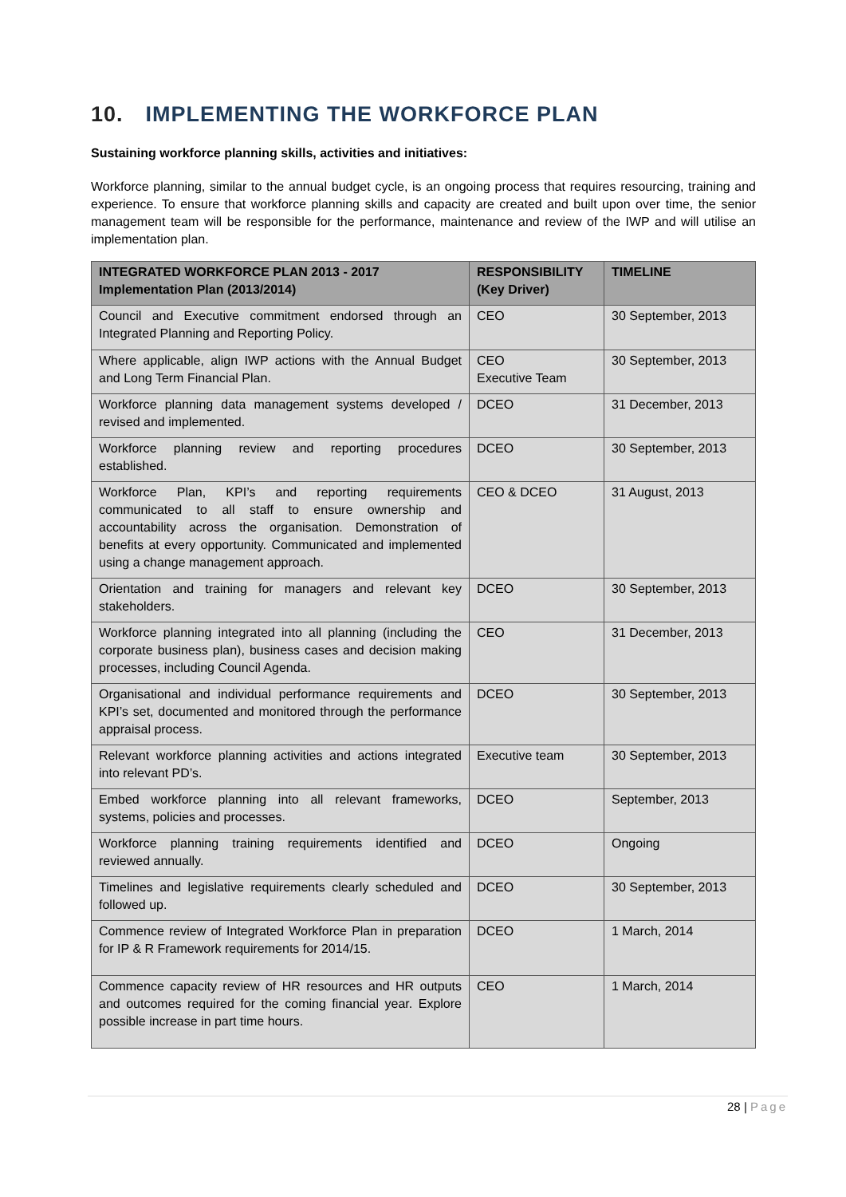10. IMPLEMENTING THE WORKFORCE PLAN
Sustaining workforce planning skills, activities and initiatives:
Workforce planning, similar to the annual budget cycle, is an ongoing process that requires resourcing, training and experience. To ensure that workforce planning skills and capacity are created and built upon over time, the senior management team will be responsible for the performance, maintenance and review of the IWP and will utilise an implementation plan.
| INTEGRATED WORKFORCE PLAN 2013 - 2017 Implementation Plan (2013/2014) | RESPONSIBILITY (Key Driver) | TIMELINE |
| --- | --- | --- |
| Council and Executive commitment endorsed through an Integrated Planning and Reporting Policy. | CEO | 30 September, 2013 |
| Where applicable, align IWP actions with the Annual Budget and Long Term Financial Plan. | CEO Executive Team | 30 September, 2013 |
| Workforce planning data management systems developed / revised and implemented. | DCEO | 31 December, 2013 |
| Workforce planning review and reporting procedures established. | DCEO | 30 September, 2013 |
| Workforce Plan, KPI’s and reporting requirements communicated to all staff to ensure ownership and accountability across the organisation. Demonstration of benefits at every opportunity. Communicated and implemented using a change management approach. | CEO & DCEO | 31 August, 2013 |
| Orientation and training for managers and relevant key stakeholders. | DCEO | 30 September, 2013 |
| Workforce planning integrated into all planning (including the corporate business plan), business cases and decision making processes, including Council Agenda. | CEO | 31 December, 2013 |
| Organisational and individual performance requirements and KPI’s set, documented and monitored through the performance appraisal process. | DCEO | 30 September, 2013 |
| Relevant workforce planning activities and actions integrated into relevant PD’s. | Executive team | 30 September, 2013 |
| Embed workforce planning into all relevant frameworks, systems, policies and processes. | DCEO | September, 2013 |
| Workforce planning training requirements identified and reviewed annually. | DCEO | Ongoing |
| Timelines and legislative requirements clearly scheduled and followed up. | DCEO | 30 September, 2013 |
| Commence review of Integrated Workforce Plan in preparation for IP & R Framework requirements for 2014/15. | DCEO | 1 March, 2014 |
| Commence capacity review of HR resources and HR outputs and outcomes required for the coming financial year. Explore possible increase in part time hours. | CEO | 1 March, 2014 |
28 | Page